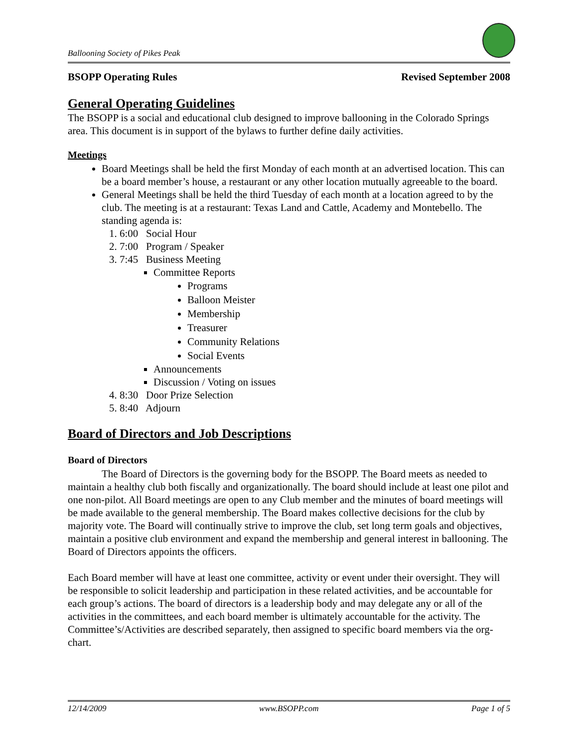Ballooning Society of Pikes Peak
BSOPP Operating Rules Revised September 2008
General Operating Guidelines
The BSOPP is a social and educational club designed to improve ballooning in the Colorado Springs area. This document is in support of the bylaws to further define daily activities.
Meetings
Board Meetings shall be held the first Monday of each month at an advertised location. This can be a board member’s house, a restaurant or any other location mutually agreeable to the board.
General Meetings shall be held the third Tuesday of each month at a location agreed to by the club. The meeting is at a restaurant: Texas Land and Cattle, Academy and Montebello. The standing agenda is:
1. 6:00 Social Hour
2. 7:00 Program / Speaker
3. 7:45 Business Meeting
Committee Reports
Programs
Balloon Meister
Membership
Treasurer
Community Relations
Social Events
Announcements
Discussion / Voting on issues
4. 8:30 Door Prize Selection
5. 8:40 Adjourn
Board of Directors and Job Descriptions
Board of Directors
The Board of Directors is the governing body for the BSOPP. The Board meets as needed to maintain a healthy club both fiscally and organizationally. The board should include at least one pilot and one non-pilot. All Board meetings are open to any Club member and the minutes of board meetings will be made available to the general membership. The Board makes collective decisions for the club by majority vote. The Board will continually strive to improve the club, set long term goals and objectives, maintain a positive club environment and expand the membership and general interest in ballooning. The Board of Directors appoints the officers.
Each Board member will have at least one committee, activity or event under their oversight. They will be responsible to solicit leadership and participation in these related activities, and be accountable for each group’s actions. The board of directors is a leadership body and may delegate any or all of the activities in the committees, and each board member is ultimately accountable for the activity. The Committee’s/Activities are described separately, then assigned to specific board members via the org-chart.
12/14/2009 www.BSOPP.com Page 1 of 5